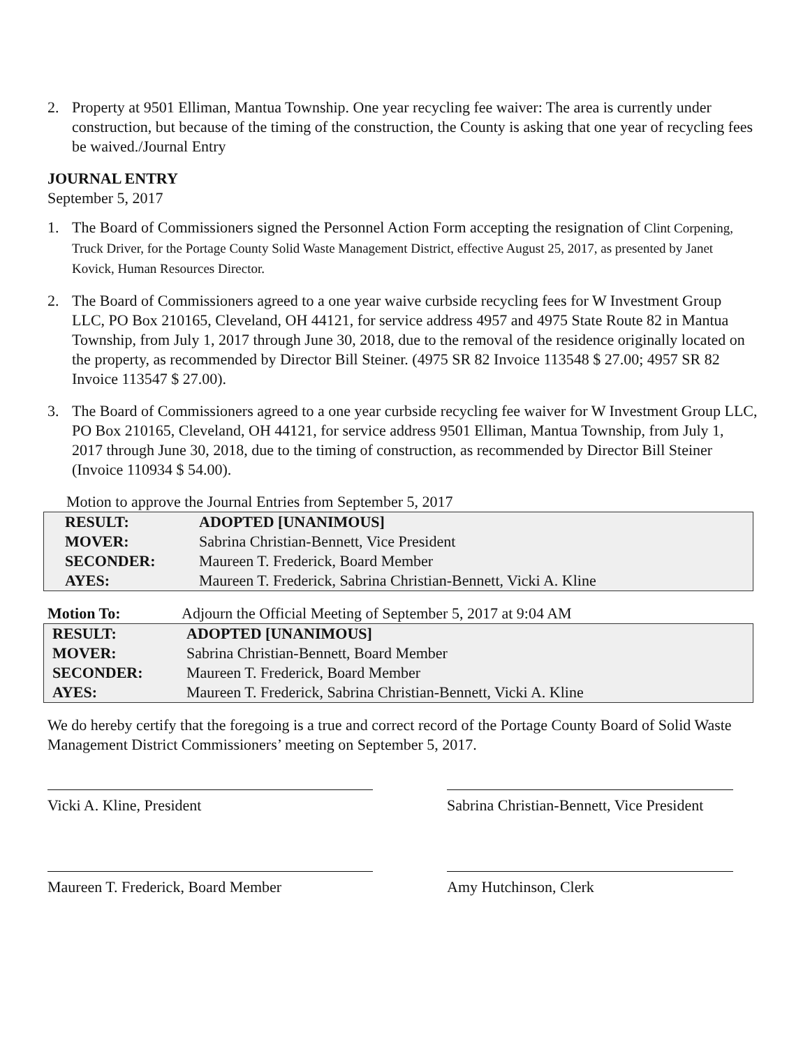2. Property at 9501 Elliman, Mantua Township. One year recycling fee waiver: The area is currently under construction, but because of the timing of the construction, the County is asking that one year of recycling fees be waived./Journal Entry
JOURNAL ENTRY
September 5, 2017
1. The Board of Commissioners signed the Personnel Action Form accepting the resignation of Clint Corpening, Truck Driver, for the Portage County Solid Waste Management District, effective August 25, 2017, as presented by Janet Kovick, Human Resources Director.
2. The Board of Commissioners agreed to a one year waive curbside recycling fees for W Investment Group LLC, PO Box 210165, Cleveland, OH 44121, for service address 4957 and 4975 State Route 82 in Mantua Township, from July 1, 2017 through June 30, 2018, due to the removal of the residence originally located on the property, as recommended by Director Bill Steiner. (4975 SR 82 Invoice 113548 $ 27.00; 4957 SR 82 Invoice 113547 $ 27.00).
3. The Board of Commissioners agreed to a one year curbside recycling fee waiver for W Investment Group LLC, PO Box 210165, Cleveland, OH 44121, for service address 9501 Elliman, Mantua Township, from July 1, 2017 through June 30, 2018, due to the timing of construction, as recommended by Director Bill Steiner (Invoice 110934 $ 54.00).
Motion to approve the Journal Entries from September 5, 2017
| RESULT: | ADOPTED [UNANIMOUS] |
| MOVER: | Sabrina Christian-Bennett, Vice President |
| SECONDER: | Maureen T. Frederick, Board Member |
| AYES: | Maureen T. Frederick, Sabrina Christian-Bennett, Vicki A. Kline |
Motion To: Adjourn the Official Meeting of September 5, 2017 at 9:04 AM
| RESULT: | ADOPTED [UNANIMOUS] |
| MOVER: | Sabrina Christian-Bennett, Board Member |
| SECONDER: | Maureen T. Frederick, Board Member |
| AYES: | Maureen T. Frederick, Sabrina Christian-Bennett, Vicki A. Kline |
We do hereby certify that the foregoing is a true and correct record of the Portage County Board of Solid Waste Management District Commissioners’ meeting on September 5, 2017.
Vicki A. Kline, President Sabrina Christian-Bennett, Vice President
Maureen T. Frederick, Board Member Amy Hutchinson, Clerk